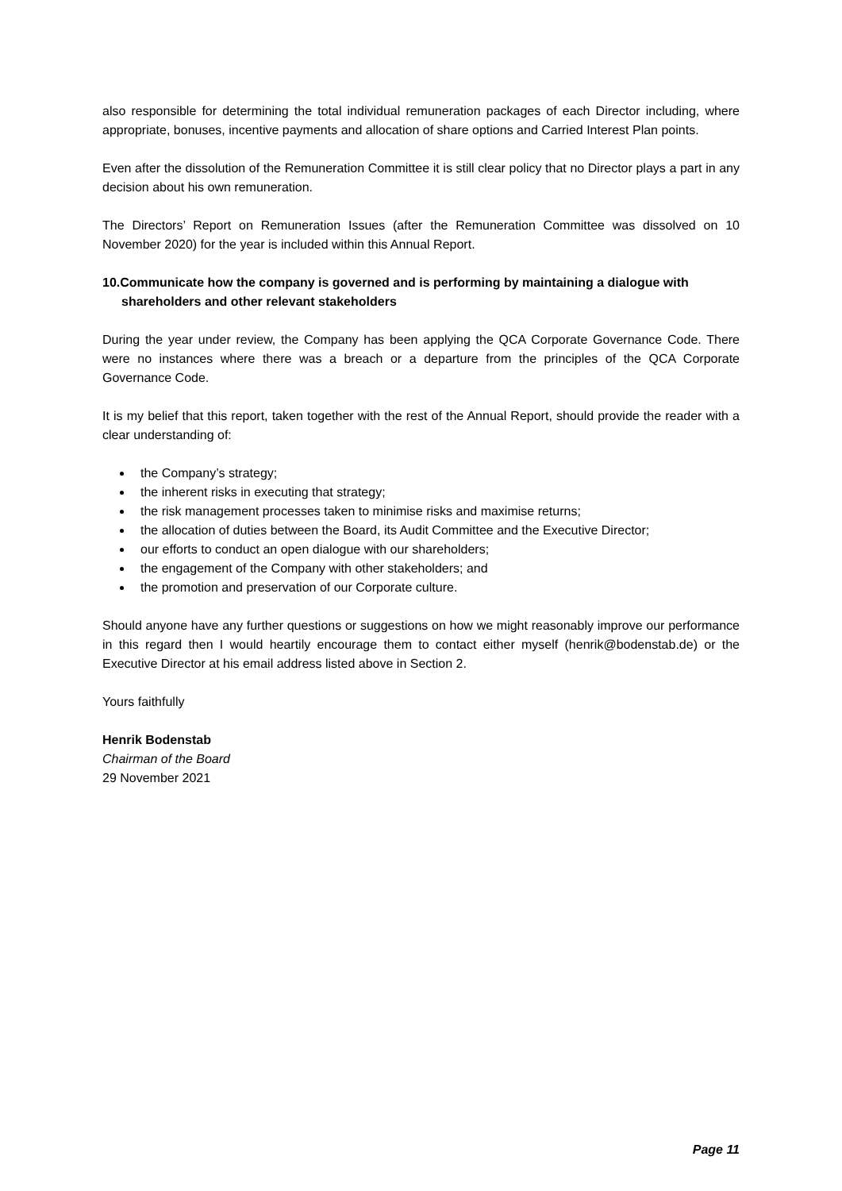also responsible for determining the total individual remuneration packages of each Director including, where appropriate, bonuses, incentive payments and allocation of share options and Carried Interest Plan points.
Even after the dissolution of the Remuneration Committee it is still clear policy that no Director plays a part in any decision about his own remuneration.
The Directors’ Report on Remuneration Issues (after the Remuneration Committee was dissolved on 10 November 2020) for the year is included within this Annual Report.
10.Communicate how the company is governed and is performing by maintaining a dialogue with shareholders and other relevant stakeholders
During the year under review, the Company has been applying the QCA Corporate Governance Code. There were no instances where there was a breach or a departure from the principles of the QCA Corporate Governance Code.
It is my belief that this report, taken together with the rest of the Annual Report, should provide the reader with a clear understanding of:
the Company’s strategy;
the inherent risks in executing that strategy;
the risk management processes taken to minimise risks and maximise returns;
the allocation of duties between the Board, its Audit Committee and the Executive Director;
our efforts to conduct an open dialogue with our shareholders;
the engagement of the Company with other stakeholders; and
the promotion and preservation of our Corporate culture.
Should anyone have any further questions or suggestions on how we might reasonably improve our performance in this regard then I would heartily encourage them to contact either myself (henrik@bodenstab.de) or the Executive Director at his email address listed above in Section 2.
Yours faithfully
Henrik Bodenstab
Chairman of the Board
29 November 2021
Page 11